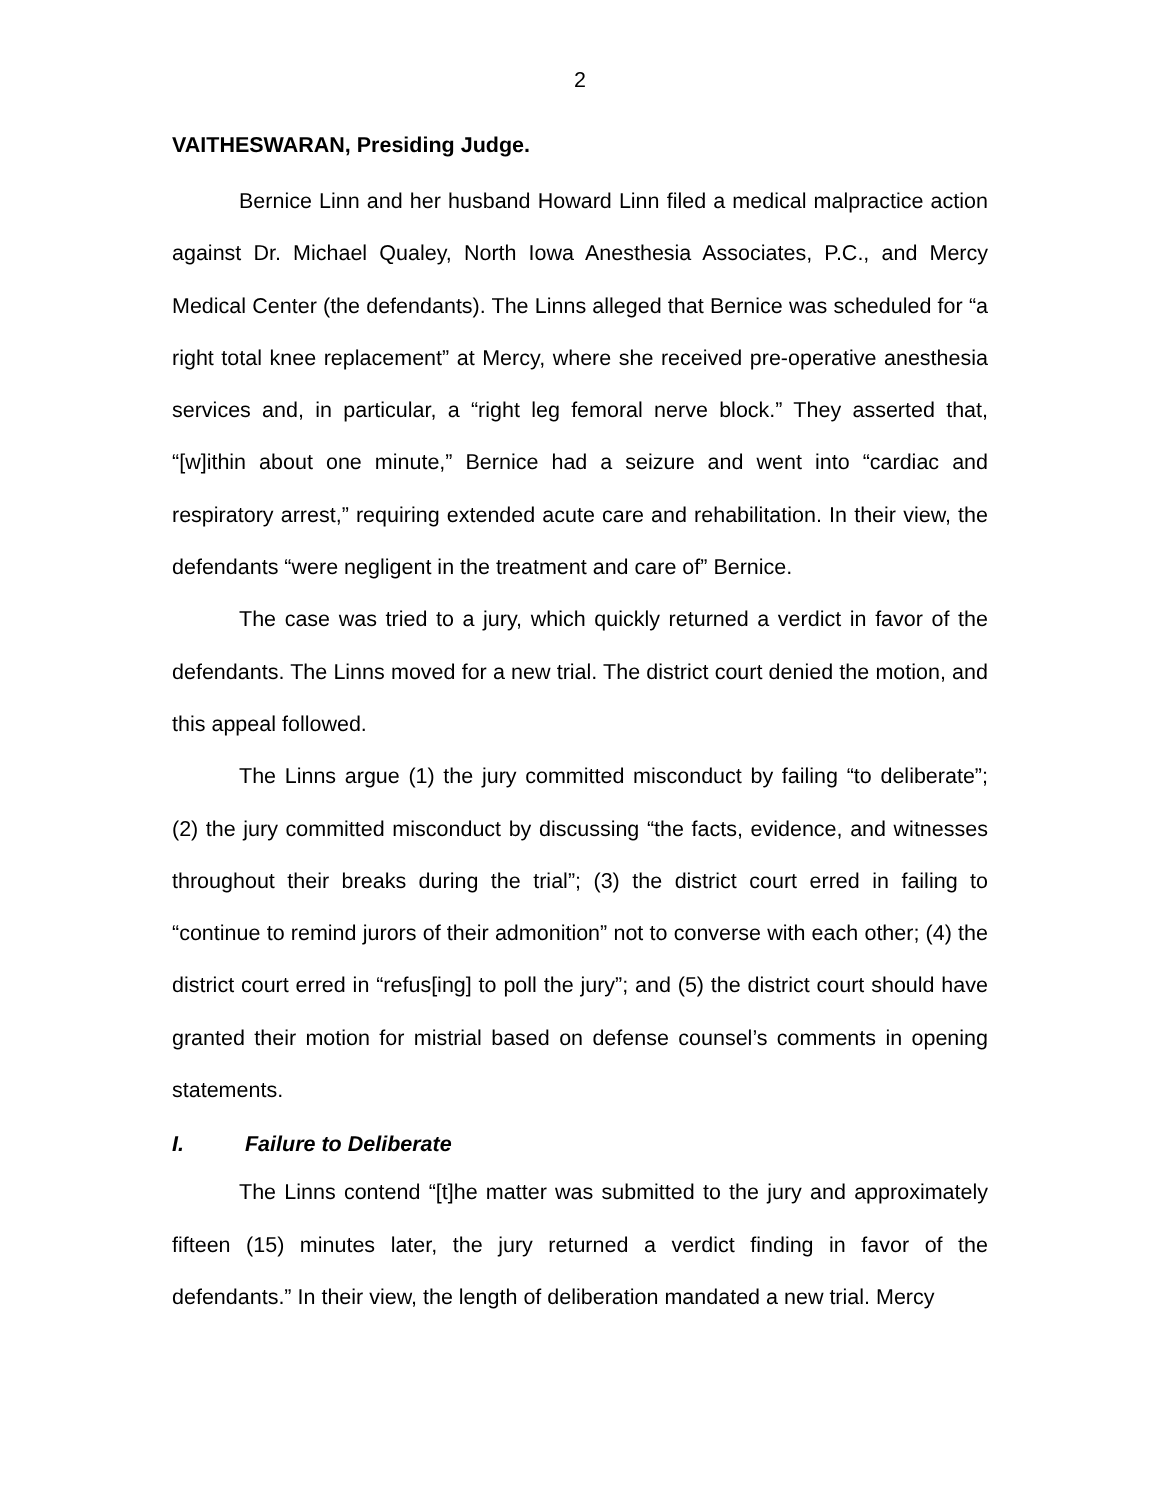2
VAITHESWARAN, Presiding Judge.
Bernice Linn and her husband Howard Linn filed a medical malpractice action against Dr. Michael Qualey, North Iowa Anesthesia Associates, P.C., and Mercy Medical Center (the defendants). The Linns alleged that Bernice was scheduled for “a right total knee replacement” at Mercy, where she received pre-operative anesthesia services and, in particular, a “right leg femoral nerve block.” They asserted that, “[w]ithin about one minute,” Bernice had a seizure and went into “cardiac and respiratory arrest,” requiring extended acute care and rehabilitation. In their view, the defendants “were negligent in the treatment and care of” Bernice.
The case was tried to a jury, which quickly returned a verdict in favor of the defendants. The Linns moved for a new trial. The district court denied the motion, and this appeal followed.
The Linns argue (1) the jury committed misconduct by failing “to deliberate”; (2) the jury committed misconduct by discussing “the facts, evidence, and witnesses throughout their breaks during the trial”; (3) the district court erred in failing to “continue to remind jurors of their admonition” not to converse with each other; (4) the district court erred in “refus[ing] to poll the jury”; and (5) the district court should have granted their motion for mistrial based on defense counsel’s comments in opening statements.
I. Failure to Deliberate
The Linns contend “[t]he matter was submitted to the jury and approximately fifteen (15) minutes later, the jury returned a verdict finding in favor of the defendants.” In their view, the length of deliberation mandated a new trial. Mercy